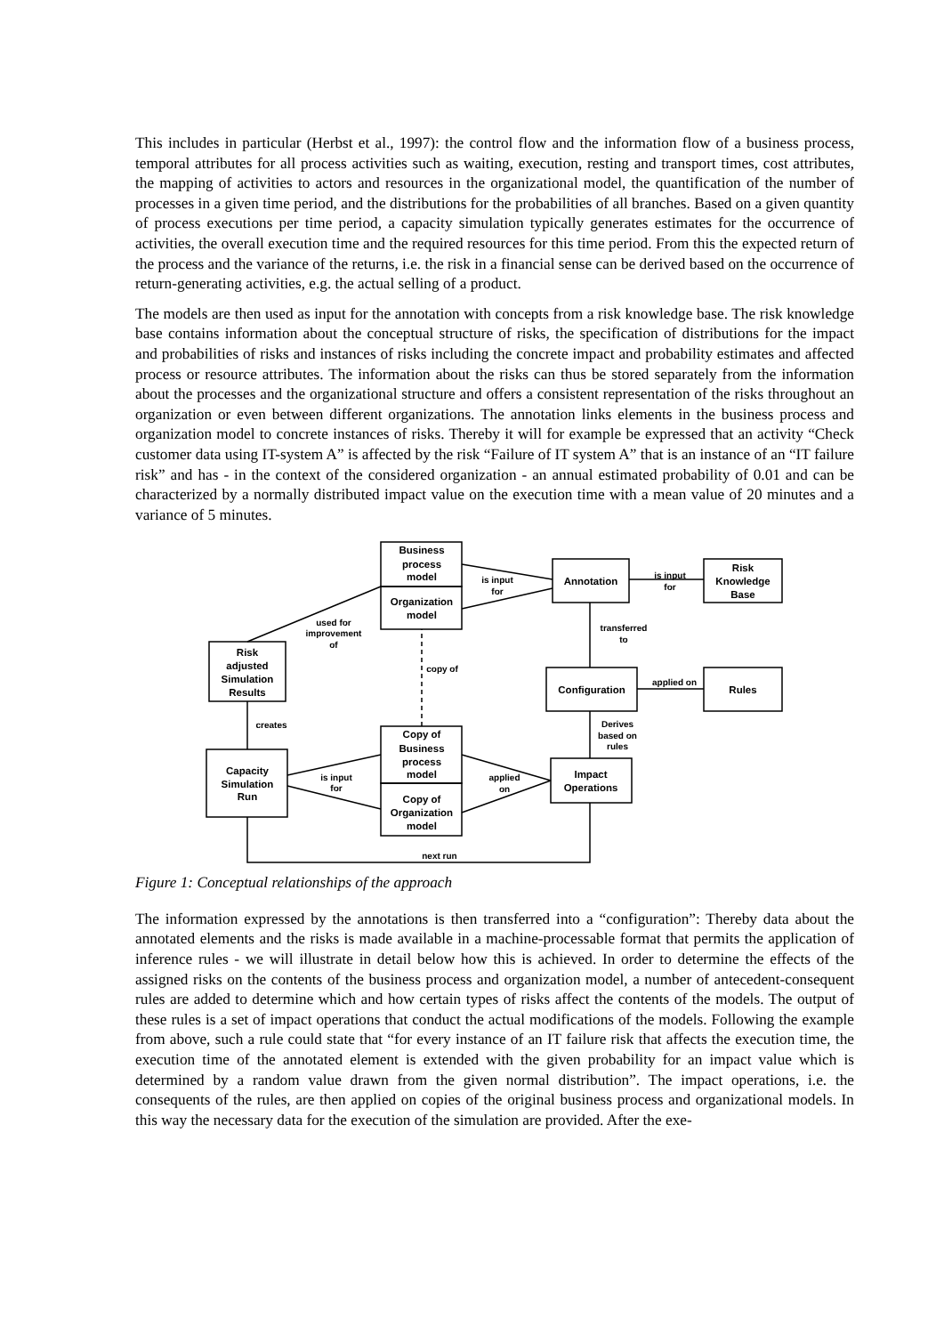This includes in particular (Herbst et al., 1997): the control flow and the information flow of a business process, temporal attributes for all process activities such as waiting, execution, resting and transport times, cost attributes, the mapping of activities to actors and resources in the organizational model, the quantification of the number of processes in a given time period, and the distributions for the probabilities of all branches. Based on a given quantity of process executions per time period, a capacity simulation typically generates estimates for the occurrence of activities, the overall execution time and the required resources for this time period. From this the expected return of the process and the variance of the returns, i.e. the risk in a financial sense can be derived based on the occurrence of return-generating activities, e.g. the actual selling of a product.
The models are then used as input for the annotation with concepts from a risk knowledge base. The risk knowledge base contains information about the conceptual structure of risks, the specification of distributions for the impact and probabilities of risks and instances of risks including the concrete impact and probability estimates and affected process or resource attributes. The information about the risks can thus be stored separately from the information about the processes and the organizational structure and offers a consistent representation of the risks throughout an organization or even between different organizations. The annotation links elements in the business process and organization model to concrete instances of risks. Thereby it will for example be expressed that an activity “Check customer data using IT-system A” is affected by the risk “Failure of IT system A” that is an instance of an “IT failure risk” and has - in the context of the considered organization - an annual estimated probability of 0.01 and can be characterized by a normally distributed impact value on the execution time with a mean value of 20 minutes and a variance of 5 minutes.
Business
process
model
Organization
model
Annotation
Risk
Knowledge
Base
Risk
adjusted
Simulation
Results
Configuration
Rules
Copy of
Business
process
model
Copy of
Organization
model
Capacity
Simulation
Run
Impact
Operations
is input
for
is input
for
transferred
to
used for
improvement
of
copy of
applied on
creates
Derives
based on
rules
is input
for
applied
on
next run
Figure 1: Conceptual relationships of the approach
The information expressed by the annotations is then transferred into a “configuration”: Thereby data about the annotated elements and the risks is made available in a machine-processable format that permits the application of inference rules - we will illustrate in detail below how this is achieved. In order to determine the effects of the assigned risks on the contents of the business process and organization model, a number of antecedent-consequent rules are added to determine which and how certain types of risks affect the contents of the models. The output of these rules is a set of impact operations that conduct the actual modifications of the models. Following the example from above, such a rule could state that “for every instance of an IT failure risk that affects the execution time, the execution time of the annotated element is extended with the given probability for an impact value which is determined by a random value drawn from the given normal distribution”. The impact operations, i.e. the consequents of the rules, are then applied on copies of the original business process and organizational models. In this way the necessary data for the execution of the simulation are provided. After the exe-